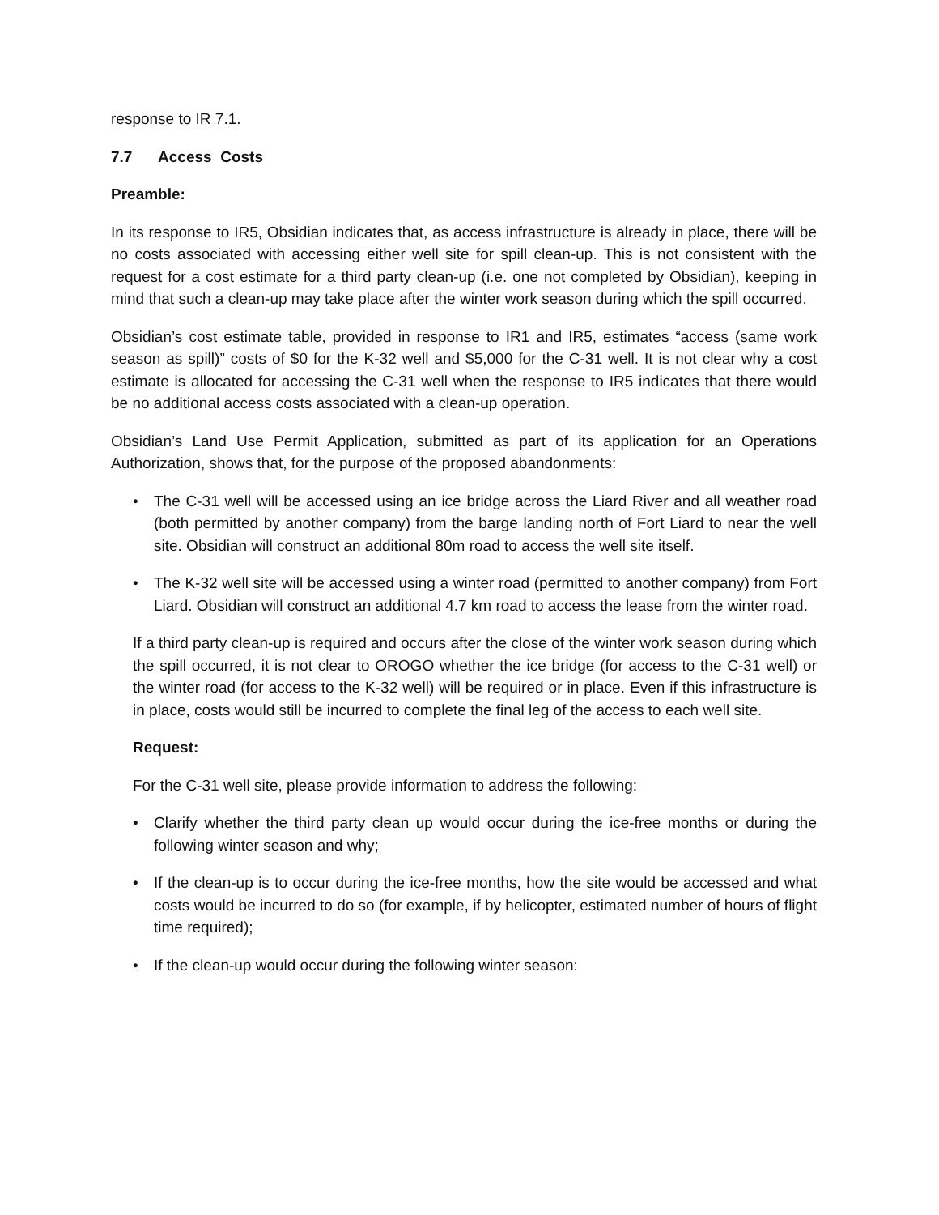response to IR 7.1.
7.7 Access Costs
Preamble:
In its response to IR5, Obsidian indicates that, as access infrastructure is already in place, there will be no costs associated with accessing either well site for spill clean-up. This is not consistent with the request for a cost estimate for a third party clean-up (i.e. one not completed by Obsidian), keeping in mind that such a clean-up may take place after the winter work season during which the spill occurred.
Obsidian’s cost estimate table, provided in response to IR1 and IR5, estimates “access (same work season as spill)” costs of $0 for the K-32 well and $5,000 for the C-31 well. It is not clear why a cost estimate is allocated for accessing the C-31 well when the response to IR5 indicates that there would be no additional access costs associated with a clean-up operation.
Obsidian’s Land Use Permit Application, submitted as part of its application for an Operations Authorization, shows that, for the purpose of the proposed abandonments:
• The C-31 well will be accessed using an ice bridge across the Liard River and all weather road (both permitted by another company) from the barge landing north of Fort Liard to near the well site. Obsidian will construct an additional 80m road to access the well site itself.
• The K-32 well site will be accessed using a winter road (permitted to another company) from Fort Liard. Obsidian will construct an additional 4.7 km road to access the lease from the winter road.
If a third party clean-up is required and occurs after the close of the winter work season during which the spill occurred, it is not clear to OROGO whether the ice bridge (for access to the C-31 well) or the winter road (for access to the K-32 well) will be required or in place. Even if this infrastructure is in place, costs would still be incurred to complete the final leg of the access to each well site.
Request:
For the C-31 well site, please provide information to address the following:
• Clarify whether the third party clean up would occur during the ice-free months or during the following winter season and why;
• If the clean-up is to occur during the ice-free months, how the site would be accessed and what costs would be incurred to do so (for example, if by helicopter, estimated number of hours of flight time required);
• If the clean-up would occur during the following winter season: